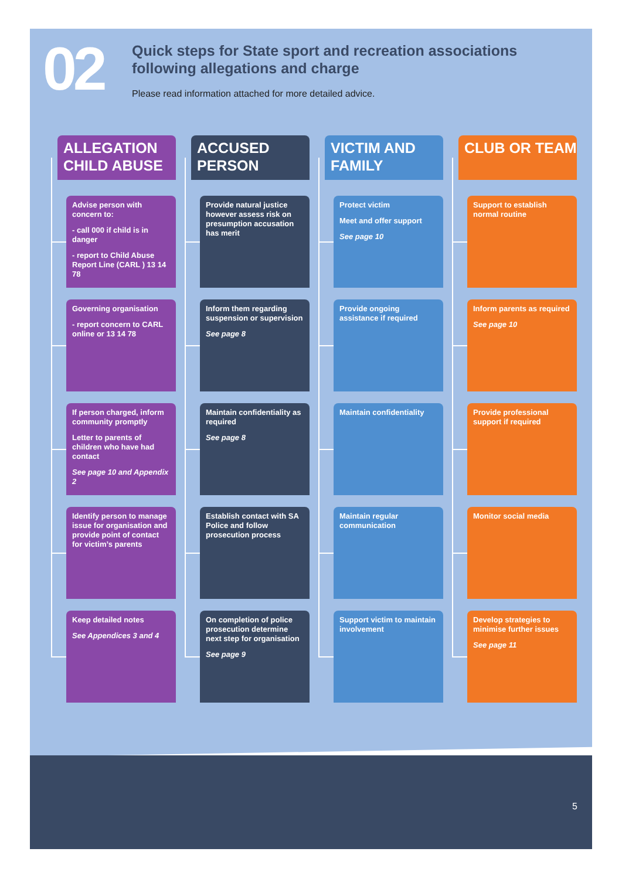02
Quick steps for State sport and recreation associations
following allegations and charge
Please read information attached for more detailed advice.
ALLEGATION CHILD ABUSE
Advise person with concern to:
- call 000 if child is in danger
- report to Child Abuse Report Line (CARL ) 13 14 78
Governing organisation
- report concern to CARL online or 13 14 78
If person charged, inform community promptly
Letter to parents of children who have had contact
See page 10 and Appendix 2
Identify person to manage issue for organisation and provide point of contact for victim’s parents
Keep detailed notes
See Appendices 3 and 4
ACCUSED PERSON
Provide natural justice however assess risk on presumption accusation has merit
Inform them regarding suspension or supervision
See page 8
Maintain confidentiality as required
See page 8
Establish contact with SA Police and follow prosecution process
On completion of police prosecution determine next step for organisation
See page 9
VICTIM AND FAMILY
Protect victim
Meet and offer support
See page 10
Provide ongoing assistance if required
Maintain confidentiality
Maintain regular communication
Support victim to maintain involvement
CLUB OR TEAM
Support to establish normal routine
Inform parents as required
See page 10
Provide professional support if required
Monitor social media
Develop strategies to minimise further issues
See page 11
5